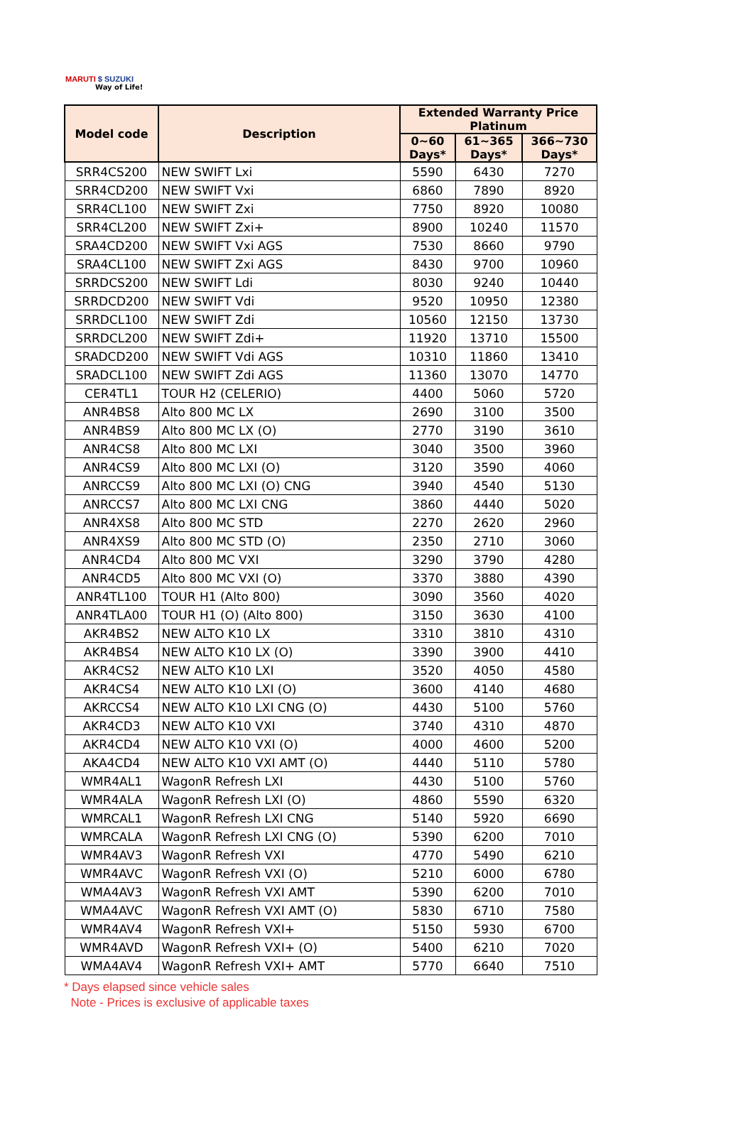MARUTI $ SUZUKI
Way of Life!
| Model code | Description | Extended Warranty Price Platinum | | |
| --- | --- | --- | --- | --- |
| | | 0~60 Days* | 61~365 Days* | 366~730 Days* |
| SRR4CS200 | NEW SWIFT Lxi | 5590 | 6430 | 7270 |
| SRR4CD200 | NEW SWIFT Vxi | 6860 | 7890 | 8920 |
| SRR4CL100 | NEW SWIFT Zxi | 7750 | 8920 | 10080 |
| SRR4CL200 | NEW SWIFT Zxi+ | 8900 | 10240 | 11570 |
| SRA4CD200 | NEW SWIFT Vxi AGS | 7530 | 8660 | 9790 |
| SRA4CL100 | NEW SWIFT Zxi AGS | 8430 | 9700 | 10960 |
| SRRDCS200 | NEW SWIFT Ldi | 8030 | 9240 | 10440 |
| SRRDCD200 | NEW SWIFT Vdi | 9520 | 10950 | 12380 |
| SRRDCL100 | NEW SWIFT Zdi | 10560 | 12150 | 13730 |
| SRRDCL200 | NEW SWIFT Zdi+ | 11920 | 13710 | 15500 |
| SRADCD200 | NEW SWIFT Vdi AGS | 10310 | 11860 | 13410 |
| SRADCL100 | NEW SWIFT Zdi AGS | 11360 | 13070 | 14770 |
| CER4TL1 | TOUR H2 (CELERIO) | 4400 | 5060 | 5720 |
| ANR4BS8 | Alto 800 MC LX | 2690 | 3100 | 3500 |
| ANR4BS9 | Alto 800 MC LX (O) | 2770 | 3190 | 3610 |
| ANR4CS8 | Alto 800 MC LXI | 3040 | 3500 | 3960 |
| ANR4CS9 | Alto 800 MC LXI (O) | 3120 | 3590 | 4060 |
| ANRCCS9 | Alto 800 MC LXI (O) CNG | 3940 | 4540 | 5130 |
| ANRCCS7 | Alto 800 MC LXI CNG | 3860 | 4440 | 5020 |
| ANR4XS8 | Alto 800 MC STD | 2270 | 2620 | 2960 |
| ANR4XS9 | Alto 800 MC STD (O) | 2350 | 2710 | 3060 |
| ANR4CD4 | Alto 800 MC VXI | 3290 | 3790 | 4280 |
| ANR4CD5 | Alto 800 MC VXI (O) | 3370 | 3880 | 4390 |
| ANR4TL100 | TOUR H1 (Alto 800) | 3090 | 3560 | 4020 |
| ANR4TLA00 | TOUR H1 (O) (Alto 800) | 3150 | 3630 | 4100 |
| AKR4BS2 | NEW ALTO K10 LX | 3310 | 3810 | 4310 |
| AKR4BS4 | NEW ALTO K10 LX (O) | 3390 | 3900 | 4410 |
| AKR4CS2 | NEW ALTO K10 LXI | 3520 | 4050 | 4580 |
| AKR4CS4 | NEW ALTO K10 LXI (O) | 3600 | 4140 | 4680 |
| AKRCCS4 | NEW ALTO K10 LXI CNG (O) | 4430 | 5100 | 5760 |
| AKR4CD3 | NEW ALTO K10 VXI | 3740 | 4310 | 4870 |
| AKR4CD4 | NEW ALTO K10 VXI (O) | 4000 | 4600 | 5200 |
| AKA4CD4 | NEW ALTO K10 VXI AMT (O) | 4440 | 5110 | 5780 |
| WMR4AL1 | WagonR Refresh LXI | 4430 | 5100 | 5760 |
| WMR4ALA | WagonR Refresh LXI (O) | 4860 | 5590 | 6320 |
| WMRCAL1 | WagonR Refresh LXI CNG | 5140 | 5920 | 6690 |
| WMRCALA | WagonR Refresh LXI CNG (O) | 5390 | 6200 | 7010 |
| WMR4AV3 | WagonR Refresh VXI | 4770 | 5490 | 6210 |
| WMR4AVC | WagonR Refresh VXI (O) | 5210 | 6000 | 6780 |
| WMA4AV3 | WagonR Refresh VXI AMT | 5390 | 6200 | 7010 |
| WMA4AVC | WagonR Refresh VXI AMT (O) | 5830 | 6710 | 7580 |
| WMR4AV4 | WagonR Refresh VXI+ | 5150 | 5930 | 6700 |
| WMR4AVD | WagonR Refresh VXI+ (O) | 5400 | 6210 | 7020 |
| WMA4AV4 | WagonR Refresh VXI+ AMT | 5770 | 6640 | 7510 |
* Days elapsed since vehicle sales
Note - Prices is exclusive of applicable taxes